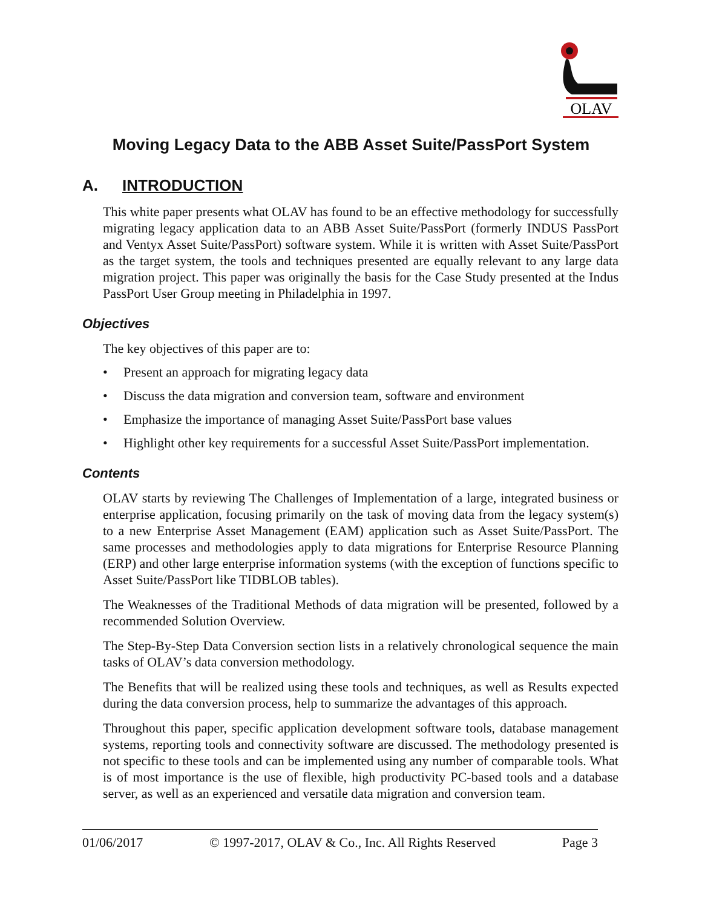OLAV
Moving Legacy Data to the ABB Asset Suite/PassPort System
A. INTRODUCTION
This white paper presents what OLAV has found to be an effective methodology for successfully migrating legacy application data to an ABB Asset Suite/PassPort (formerly INDUS PassPort and Ventyx Asset Suite/PassPort) software system. While it is written with Asset Suite/PassPort as the target system, the tools and techniques presented are equally relevant to any large data migration project. This paper was originally the basis for the Case Study presented at the Indus PassPort User Group meeting in Philadelphia in 1997.
Objectives
The key objectives of this paper are to:
• Present an approach for migrating legacy data
• Discuss the data migration and conversion team, software and environment
• Emphasize the importance of managing Asset Suite/PassPort base values
• Highlight other key requirements for a successful Asset Suite/PassPort implementation.
Contents
OLAV starts by reviewing The Challenges of Implementation of a large, integrated business or enterprise application, focusing primarily on the task of moving data from the legacy system(s) to a new Enterprise Asset Management (EAM) application such as Asset Suite/PassPort. The same processes and methodologies apply to data migrations for Enterprise Resource Planning (ERP) and other large enterprise information systems (with the exception of functions specific to Asset Suite/PassPort like TIDBLOB tables).
The Weaknesses of the Traditional Methods of data migration will be presented, followed by a recommended Solution Overview.
The Step-By-Step Data Conversion section lists in a relatively chronological sequence the main tasks of OLAV’s data conversion methodology.
The Benefits that will be realized using these tools and techniques, as well as Results expected during the data conversion process, help to summarize the advantages of this approach.
Throughout this paper, specific application development software tools, database management systems, reporting tools and connectivity software are discussed. The methodology presented is not specific to these tools and can be implemented using any number of comparable tools. What is of most importance is the use of flexible, high productivity PC-based tools and a database server, as well as an experienced and versatile data migration and conversion team.
01/06/2017 © 1997-2017, OLAV & Co., Inc. All Rights Reserved Page 3